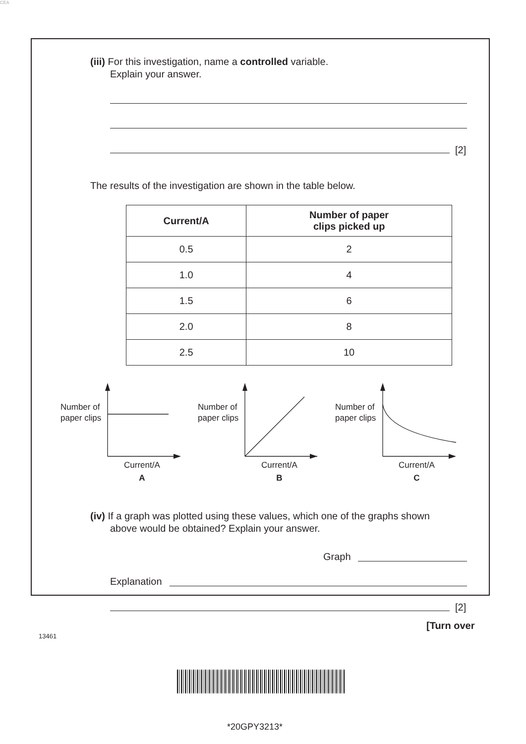CEA
(iii) For this investigation, name a controlled variable.
Explain your answer.
[2]
The results of the investigation are shown in the table below.
| Current/A | Number of paper clips picked up |
| --- | --- |
| 0.5 | 2 |
| 1.0 | 4 |
| 1.5 | 6 |
| 2.0 | 8 |
| 2.5 | 10 |
Number of
paper clips
Number of
paper clips
Number of
paper clips
Current/A
A
Current/A
B
Current/A
C
(iv) If a graph was plotted using these values, which one of the graphs shown
above would be obtained? Explain your answer.
Graph
Explanation
[2]
[Turn over
13461
*20GPY3213*